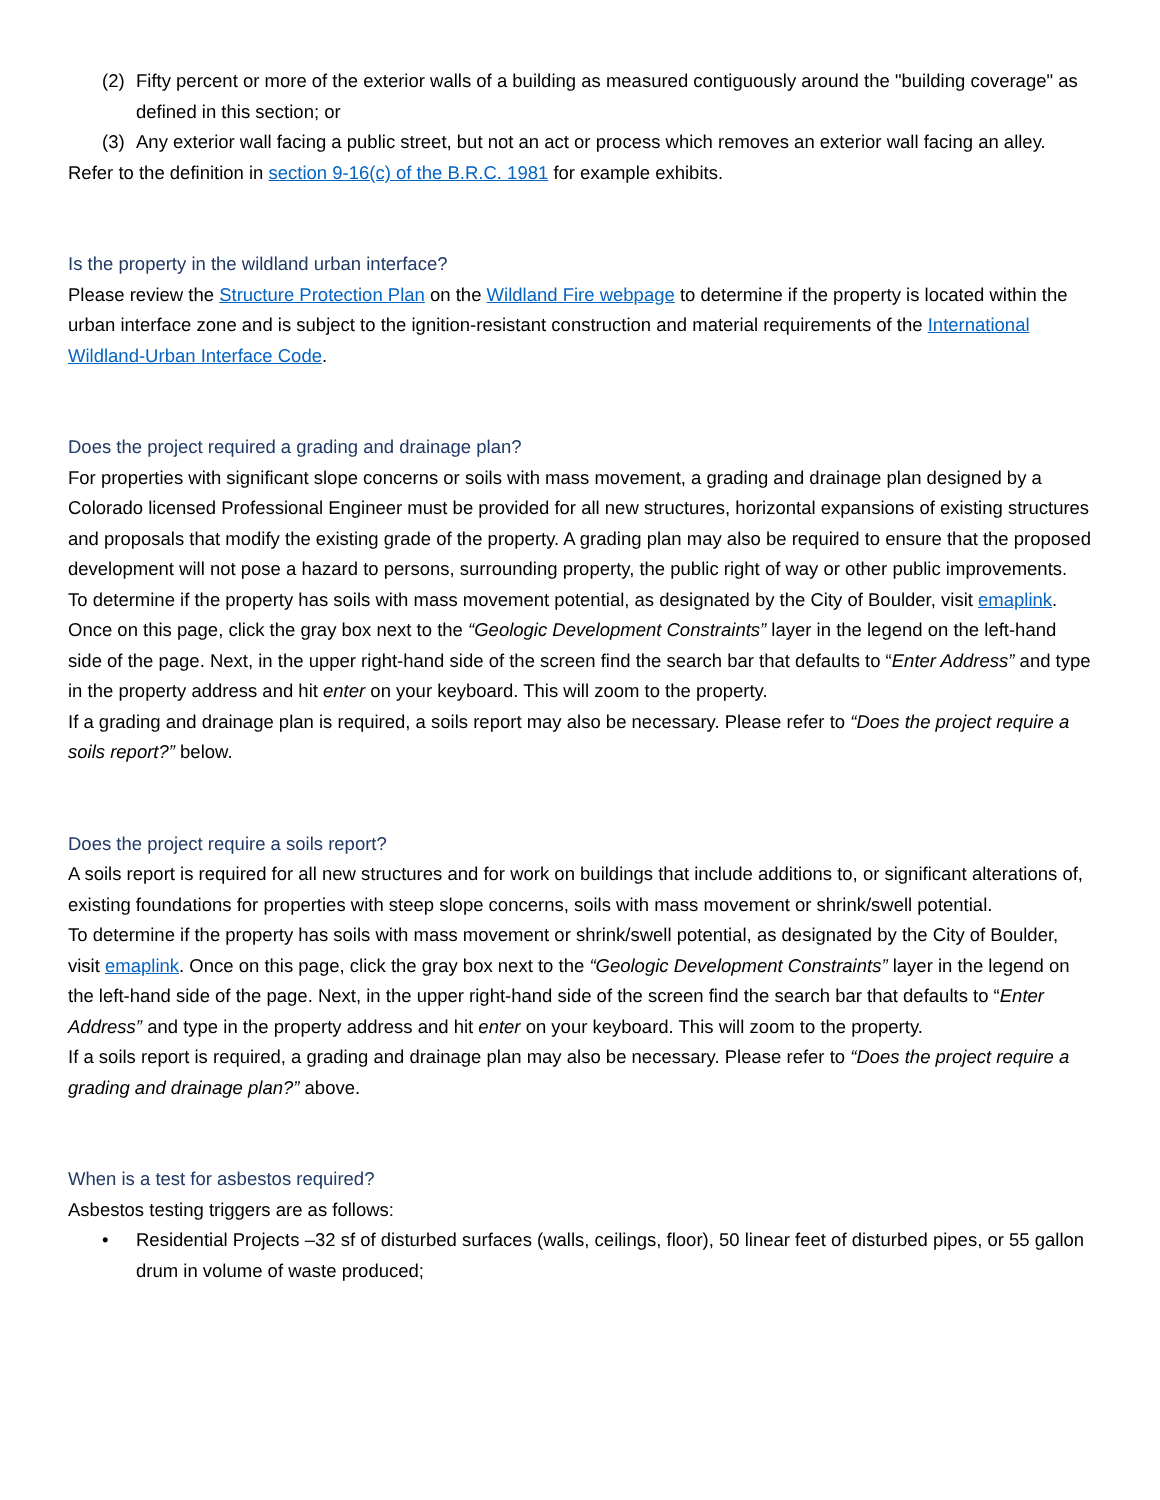(2) Fifty percent or more of the exterior walls of a building as measured contiguously around the "building coverage" as defined in this section; or
(3) Any exterior wall facing a public street, but not an act or process which removes an exterior wall facing an alley.
Refer to the definition in section 9-16(c) of the B.R.C. 1981 for example exhibits.
Is the property in the wildland urban interface?
Please review the Structure Protection Plan on the Wildland Fire webpage to determine if the property is located within the urban interface zone and is subject to the ignition-resistant construction and material requirements of the International Wildland-Urban Interface Code.
Does the project required a grading and drainage plan?
For properties with significant slope concerns or soils with mass movement, a grading and drainage plan designed by a Colorado licensed Professional Engineer must be provided for all new structures, horizontal expansions of existing structures and proposals that modify the existing grade of the property. A grading plan may also be required to ensure that the proposed development will not pose a hazard to persons, surrounding property, the public right of way or other public improvements.
To determine if the property has soils with mass movement potential, as designated by the City of Boulder, visit emaplink. Once on this page, click the gray box next to the “Geologic Development Constraints” layer in the legend on the left-hand side of the page. Next, in the upper right-hand side of the screen find the search bar that defaults to “Enter Address” and type in the property address and hit enter on your keyboard. This will zoom to the property.
If a grading and drainage plan is required, a soils report may also be necessary. Please refer to “Does the project require a soils report?” below.
Does the project require a soils report?
A soils report is required for all new structures and for work on buildings that include additions to, or significant alterations of, existing foundations for properties with steep slope concerns, soils with mass movement or shrink/swell potential.
To determine if the property has soils with mass movement or shrink/swell potential, as designated by the City of Boulder, visit emaplink. Once on this page, click the gray box next to the “Geologic Development Constraints” layer in the legend on the left-hand side of the page. Next, in the upper right-hand side of the screen find the search bar that defaults to “Enter Address” and type in the property address and hit enter on your keyboard. This will zoom to the property.
If a soils report is required, a grading and drainage plan may also be necessary. Please refer to “Does the project require a grading and drainage plan?” above.
When is a test for asbestos required?
Asbestos testing triggers are as follows:
• Residential Projects –32 sf of disturbed surfaces (walls, ceilings, floor), 50 linear feet of disturbed pipes, or 55 gallon drum in volume of waste produced;